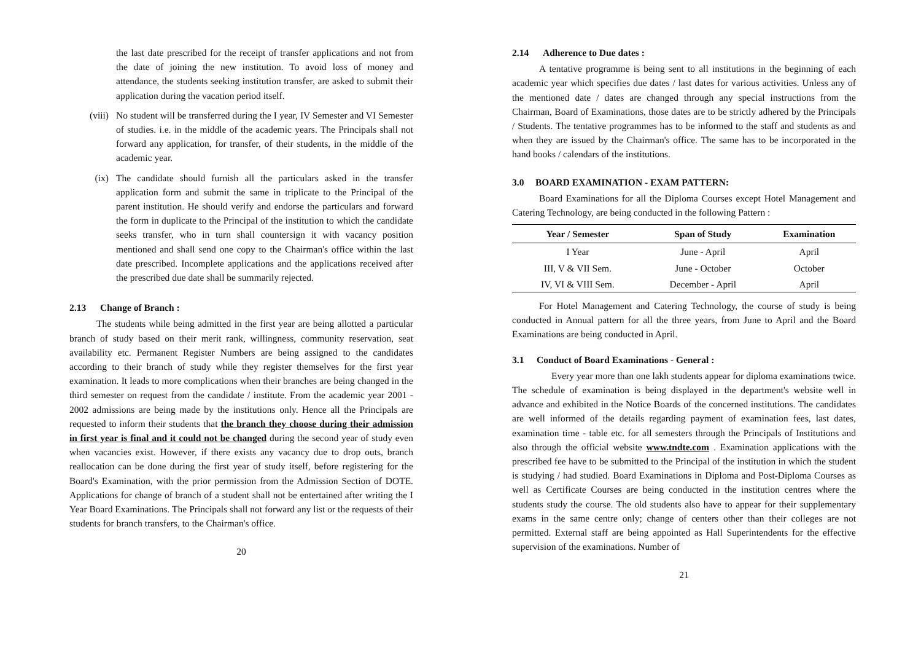the last date prescribed for the receipt of transfer applications and not from the date of joining the new institution. To avoid loss of money and attendance, the students seeking institution transfer, are asked to submit their application during the vacation period itself.
(viii)
No student will be transferred during the I year, IV Semester and VI Semester of studies. i.e. in the middle of the academic years. The Principals shall not forward any application, for transfer, of their students, in the middle of the academic year.
(ix) The candidate should furnish all the particulars asked in the transfer application form and submit the same in triplicate to the Principal of the parent institution. He should verify and endorse the particulars and forward the form in duplicate to the Principal of the institution to which the candidate seeks transfer, who in turn shall countersign it with vacancy position mentioned and shall send one copy to the Chairman's office within the last date prescribed. Incomplete applications and the applications received after the prescribed due date shall be summarily rejected.
2.13 Change of Branch :
The students while being admitted in the first year are being allotted a particular branch of study based on their merit rank, willingness, community reservation, seat availability etc. Permanent Register Numbers are being assigned to the candidates according to their branch of study while they register themselves for the first year examination. It leads to more complications when their branches are being changed in the third semester on request from the candidate / institute. From the academic year 2001 - 2002 admissions are being made by the institutions only. Hence all the Principals are requested to inform their students that the branch they choose during their admission in first year is final and it could not be changed during the second year of study even when vacancies exist. However, if there exists any vacancy due to drop outs, branch reallocation can be done during the first year of study itself, before registering for the Board's Examination, with the prior permission from the Admission Section of DOTE. Applications for change of branch of a student shall not be entertained after writing the I Year Board Examinations. The Principals shall not forward any list or the requests of their students for branch transfers, to the Chairman's office.
20
2.14 Adherence to Due dates :
A tentative programme is being sent to all institutions in the beginning of each academic year which specifies due dates / last dates for various activities. Unless any of the mentioned date / dates are changed through any special instructions from the Chairman, Board of Examinations, those dates are to be strictly adhered by the Principals / Students. The tentative programmes has to be informed to the staff and students as and when they are issued by the Chairman's office. The same has to be incorporated in the hand books / calendars of the institutions.
3.0 BOARD EXAMINATION - EXAM PATTERN:
Board Examinations for all the Diploma Courses except Hotel Management and Catering Technology, are being conducted in the following Pattern :
| Year / Semester | Span of Study | Examination |
| --- | --- | --- |
| I Year | June - April | April |
| III, V & VII Sem. | June - October | October |
| IV, VI & VIII Sem. | December - April | April |
For Hotel Management and Catering Technology, the course of study is being conducted in Annual pattern for all the three years, from June to April and the Board Examinations are being conducted in April.
3.1 Conduct of Board Examinations - General :
Every year more than one lakh students appear for diploma examinations twice. The schedule of examination is being displayed in the department's website well in advance and exhibited in the Notice Boards of the concerned institutions. The candidates are well informed of the details regarding payment of examination fees, last dates, examination time - table etc. for all semesters through the Principals of Institutions and also through the official website www.tndte.com . Examination applications with the prescribed fee have to be submitted to the Principal of the institution in which the student is studying / had studied. Board Examinations in Diploma and Post-Diploma Courses as well as Certificate Courses are being conducted in the institution centres where the students study the course. The old students also have to appear for their supplementary exams in the same centre only; change of centers other than their colleges are not permitted. External staff are being appointed as Hall Superintendents for the effective supervision of the examinations. Number of
21